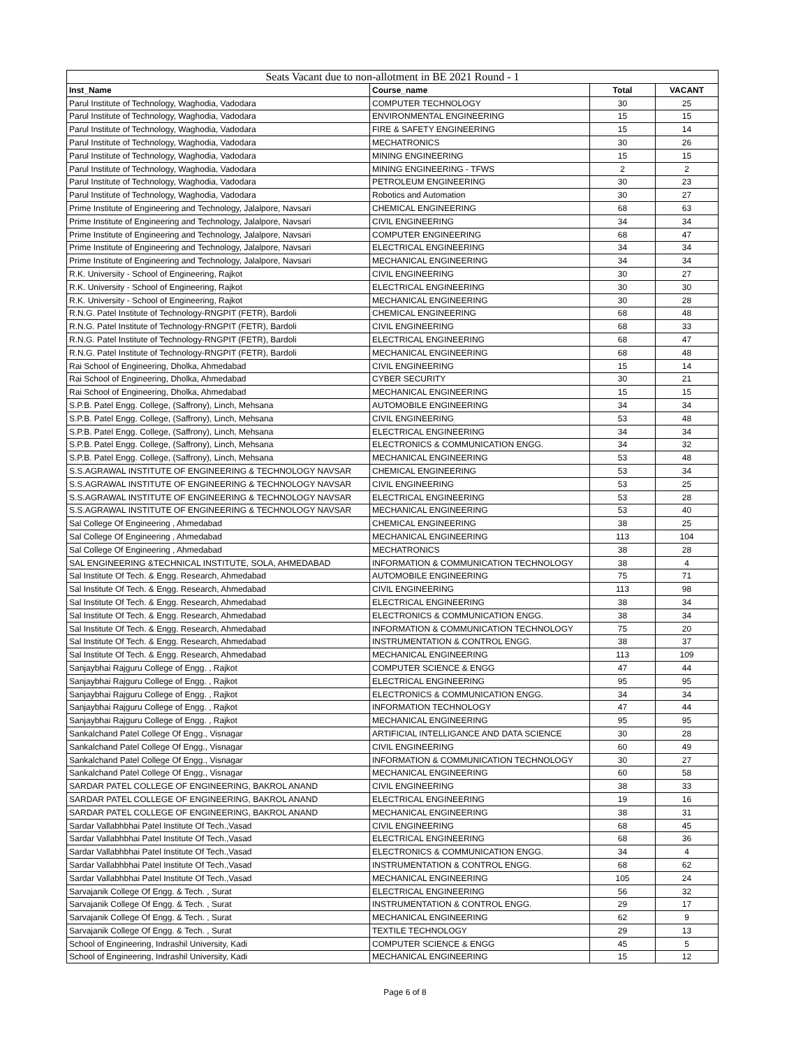| Seats Vacant due to non-allotment in BE 2021 Round - 1 | | | |
| --- | --- | --- | --- |
| Inst_Name | Course_name | Total | VACANT |
| Parul Institute of Technology, Waghodia, Vadodara | COMPUTER TECHNOLOGY | 30 | 25 |
| Parul Institute of Technology, Waghodia, Vadodara | ENVIRONMENTAL ENGINEERING | 15 | 15 |
| Parul Institute of Technology, Waghodia, Vadodara | FIRE & SAFETY ENGINEERING | 15 | 14 |
| Parul Institute of Technology, Waghodia, Vadodara | MECHATRONICS | 30 | 26 |
| Parul Institute of Technology, Waghodia, Vadodara | MINING ENGINEERING | 15 | 15 |
| Parul Institute of Technology, Waghodia, Vadodara | MINING ENGINEERING - TFWS | 2 | 2 |
| Parul Institute of Technology, Waghodia, Vadodara | PETROLEUM ENGINEERING | 30 | 23 |
| Parul Institute of Technology, Waghodia, Vadodara | Robotics and Automation | 30 | 27 |
| Prime Institute of Engineering and Technology, Jalalpore, Navsari | CHEMICAL ENGINEERING | 68 | 63 |
| Prime Institute of Engineering and Technology, Jalalpore, Navsari | CIVIL ENGINEERING | 34 | 34 |
| Prime Institute of Engineering and Technology, Jalalpore, Navsari | COMPUTER ENGINEERING | 68 | 47 |
| Prime Institute of Engineering and Technology, Jalalpore, Navsari | ELECTRICAL ENGINEERING | 34 | 34 |
| Prime Institute of Engineering and Technology, Jalalpore, Navsari | MECHANICAL ENGINEERING | 34 | 34 |
| R.K. University - School of Engineering, Rajkot | CIVIL ENGINEERING | 30 | 27 |
| R.K. University - School of Engineering, Rajkot | ELECTRICAL ENGINEERING | 30 | 30 |
| R.K. University - School of Engineering, Rajkot | MECHANICAL ENGINEERING | 30 | 28 |
| R.N.G. Patel Institute of Technology-RNGPIT (FETR), Bardoli | CHEMICAL ENGINEERING | 68 | 48 |
| R.N.G. Patel Institute of Technology-RNGPIT (FETR), Bardoli | CIVIL ENGINEERING | 68 | 33 |
| R.N.G. Patel Institute of Technology-RNGPIT (FETR), Bardoli | ELECTRICAL ENGINEERING | 68 | 47 |
| R.N.G. Patel Institute of Technology-RNGPIT (FETR), Bardoli | MECHANICAL ENGINEERING | 68 | 48 |
| Rai School of Engineering, Dholka, Ahmedabad | CIVIL ENGINEERING | 15 | 14 |
| Rai School of Engineering, Dholka, Ahmedabad | CYBER SECURITY | 30 | 21 |
| Rai School of Engineering, Dholka, Ahmedabad | MECHANICAL ENGINEERING | 15 | 15 |
| S.P.B. Patel Engg. College, (Saffrony), Linch, Mehsana | AUTOMOBILE ENGINEERING | 34 | 34 |
| S.P.B. Patel Engg. College, (Saffrony), Linch, Mehsana | CIVIL ENGINEERING | 53 | 48 |
| S.P.B. Patel Engg. College, (Saffrony), Linch, Mehsana | ELECTRICAL ENGINEERING | 34 | 34 |
| S.P.B. Patel Engg. College, (Saffrony), Linch, Mehsana | ELECTRONICS & COMMUNICATION ENGG. | 34 | 32 |
| S.P.B. Patel Engg. College, (Saffrony), Linch, Mehsana | MECHANICAL ENGINEERING | 53 | 48 |
| S.S.AGRAWAL INSTITUTE OF ENGINEERING & TECHNOLOGY NAVSAR | CHEMICAL ENGINEERING | 53 | 34 |
| S.S.AGRAWAL INSTITUTE OF ENGINEERING & TECHNOLOGY NAVSAR | CIVIL ENGINEERING | 53 | 25 |
| S.S.AGRAWAL INSTITUTE OF ENGINEERING & TECHNOLOGY NAVSAR | ELECTRICAL ENGINEERING | 53 | 28 |
| S.S.AGRAWAL INSTITUTE OF ENGINEERING & TECHNOLOGY NAVSAR | MECHANICAL ENGINEERING | 53 | 40 |
| Sal College Of Engineering , Ahmedabad | CHEMICAL ENGINEERING | 38 | 25 |
| Sal College Of Engineering , Ahmedabad | MECHANICAL ENGINEERING | 113 | 104 |
| Sal College Of Engineering , Ahmedabad | MECHATRONICS | 38 | 28 |
| SAL ENGINEERING &TECHNICAL INSTITUTE, SOLA, AHMEDABAD | INFORMATION & COMMUNICATION TECHNOLOGY | 38 | 4 |
| Sal Institute Of Tech. & Engg. Research, Ahmedabad | AUTOMOBILE ENGINEERING | 75 | 71 |
| Sal Institute Of Tech. & Engg. Research, Ahmedabad | CIVIL ENGINEERING | 113 | 98 |
| Sal Institute Of Tech. & Engg. Research, Ahmedabad | ELECTRICAL ENGINEERING | 38 | 34 |
| Sal Institute Of Tech. & Engg. Research, Ahmedabad | ELECTRONICS & COMMUNICATION ENGG. | 38 | 34 |
| Sal Institute Of Tech. & Engg. Research, Ahmedabad | INFORMATION & COMMUNICATION TECHNOLOGY | 75 | 20 |
| Sal Institute Of Tech. & Engg. Research, Ahmedabad | INSTRUMENTATION & CONTROL ENGG. | 38 | 37 |
| Sal Institute Of Tech. & Engg. Research, Ahmedabad | MECHANICAL ENGINEERING | 113 | 109 |
| Sanjaybhai Rajguru College of Engg. , Rajkot | COMPUTER SCIENCE & ENGG | 47 | 44 |
| Sanjaybhai Rajguru College of Engg. , Rajkot | ELECTRICAL ENGINEERING | 95 | 95 |
| Sanjaybhai Rajguru College of Engg. , Rajkot | ELECTRONICS & COMMUNICATION ENGG. | 34 | 34 |
| Sanjaybhai Rajguru College of Engg. , Rajkot | INFORMATION TECHNOLOGY | 47 | 44 |
| Sanjaybhai Rajguru College of Engg. , Rajkot | MECHANICAL ENGINEERING | 95 | 95 |
| Sankalchand Patel College Of Engg., Visnagar | ARTIFICIAL INTELLIGANCE AND DATA SCIENCE | 30 | 28 |
| Sankalchand Patel College Of Engg., Visnagar | CIVIL ENGINEERING | 60 | 49 |
| Sankalchand Patel College Of Engg., Visnagar | INFORMATION & COMMUNICATION TECHNOLOGY | 30 | 27 |
| Sankalchand Patel College Of Engg., Visnagar | MECHANICAL ENGINEERING | 60 | 58 |
| SARDAR PATEL COLLEGE OF ENGINEERING, BAKROL ANAND | CIVIL ENGINEERING | 38 | 33 |
| SARDAR PATEL COLLEGE OF ENGINEERING, BAKROL ANAND | ELECTRICAL ENGINEERING | 19 | 16 |
| SARDAR PATEL COLLEGE OF ENGINEERING, BAKROL ANAND | MECHANICAL ENGINEERING | 38 | 31 |
| Sardar Vallabhbhai Patel Institute Of Tech.,Vasad | CIVIL ENGINEERING | 68 | 45 |
| Sardar Vallabhbhai Patel Institute Of Tech.,Vasad | ELECTRICAL ENGINEERING | 68 | 36 |
| Sardar Vallabhbhai Patel Institute Of Tech.,Vasad | ELECTRONICS & COMMUNICATION ENGG. | 34 | 4 |
| Sardar Vallabhbhai Patel Institute Of Tech.,Vasad | INSTRUMENTATION & CONTROL ENGG. | 68 | 62 |
| Sardar Vallabhbhai Patel Institute Of Tech.,Vasad | MECHANICAL ENGINEERING | 105 | 24 |
| Sarvajanik College Of Engg. & Tech. , Surat | ELECTRICAL ENGINEERING | 56 | 32 |
| Sarvajanik College Of Engg. & Tech. , Surat | INSTRUMENTATION & CONTROL ENGG. | 29 | 17 |
| Sarvajanik College Of Engg. & Tech. , Surat | MECHANICAL ENGINEERING | 62 | 9 |
| Sarvajanik College Of Engg. & Tech. , Surat | TEXTILE TECHNOLOGY | 29 | 13 |
| School of Engineering, Indrashil University, Kadi | COMPUTER SCIENCE & ENGG | 45 | 5 |
| School of Engineering, Indrashil University, Kadi | MECHANICAL ENGINEERING | 15 | 12 |
Page 6 of 8